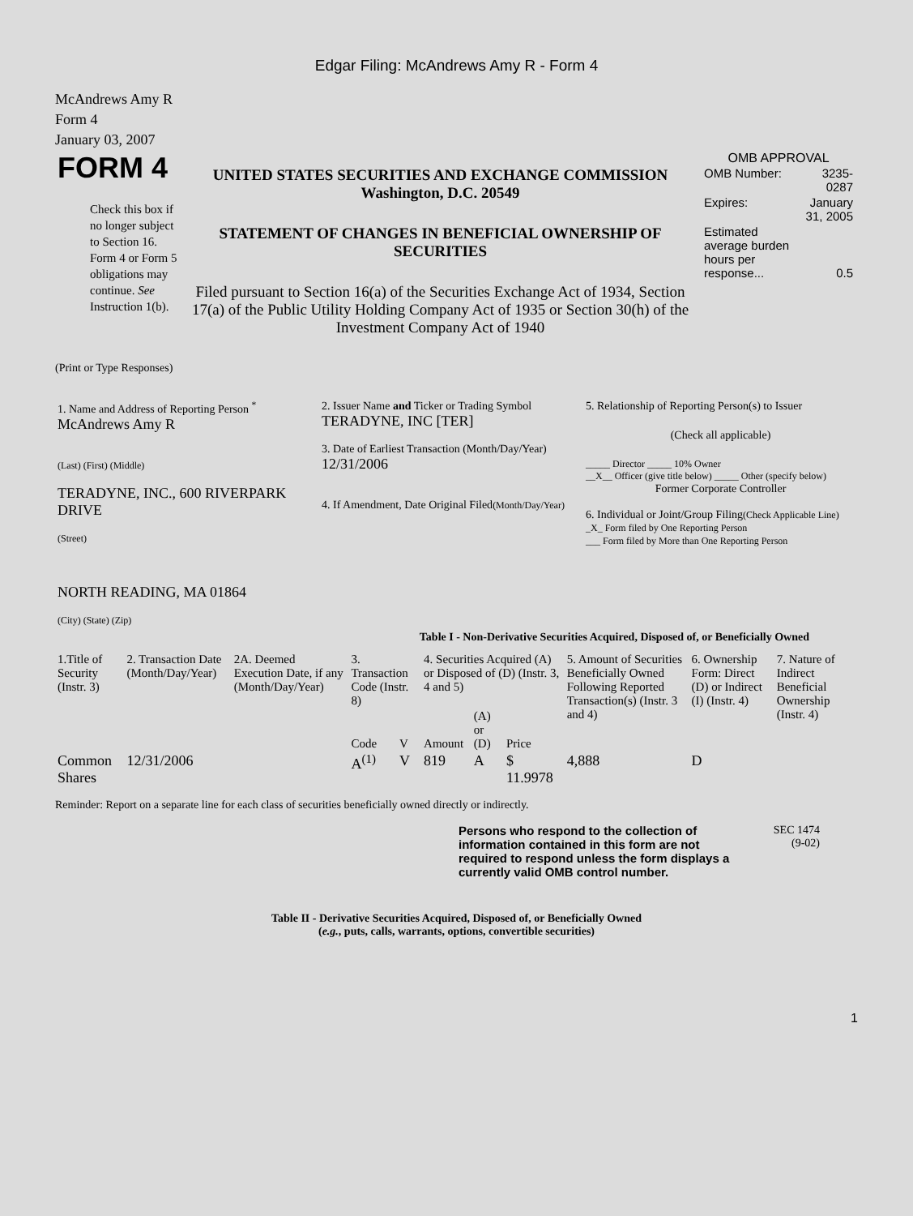Edgar Filing: McAndrews Amy R - Form 4
McAndrews Amy R
Form 4
January 03, 2007
| FORM 4 Check this box if no longer subject to Section 16. Form 4 or Form 5 obligations may continue. See Instruction 1(b). | UNITED STATES SECURITIES AND EXCHANGE COMMISSION Washington, D.C. 20549 STATEMENT OF CHANGES IN BENEFICIAL OWNERSHIP OF SECURITIES Filed pursuant to Section 16(a) of the Securities Exchange Act of 1934, Section 17(a) of the Public Utility Holding Company Act of 1935 or Section 30(h) of the Investment Company Act of 1940 | OMB APPROVAL / OMB Number: / 3235-0287 / / Expires: / January 31, 2005 / / Estimated average burden hours per response... / 0.5 / |
(Print or Type Responses)
| 1. Name and Address of Reporting Person <sup>*</sup> McAndrews Amy R (Last) (First) (Middle) TERADYNE, INC., 600 RIVERPARK DRIVE (Street) NORTH READING, MA 01864 (City) (State) (Zip) | 2. Issuer Name and Ticker or Trading Symbol TERADYNE, INC [TER] 3. Date of Earliest Transaction (Month/Day/Year) 12/31/2006 4. If Amendment, Date Original Filed (Month/Day/Year) | 5. Relationship of Reporting Person(s) to Issuer (Check all applicable) _____ Director _____ 10% Owner __X__ Officer (give title below) _____ Other (specify below) Former Corporate Controller 6. Individual or Joint/Group Filing (Check Applicable Line) _X_ Form filed by One Reporting Person ___ Form filed by More than One Reporting Person |
Table I - Non-Derivative Securities Acquired, Disposed of, or Beneficially Owned
| 1.Title of Security (Instr. 3) | 2. Transaction Date (Month/Day/Year) | 2A. Deemed Execution Date, if any (Month/Day/Year) | 3. Transaction Code (Instr. 8) | | 4. Securities Acquired (A) or Disposed of (D) (Instr. 3, 4 and 5) | | | 5. Amount of Securities Beneficially Owned Following Reported Transaction(s) (Instr. 3 and 4) | 6. Ownership Form: Direct (D) or Indirect (I) (Instr. 4) | 7. Nature of Indirect Beneficial Ownership (Instr. 4) |
| --- | --- | --- | --- | --- | --- | --- | --- | --- | --- | --- |
| | | | Code | V | Amount | (A) or (D) | Price | | | |
| Common Shares | 12/31/2006 | | A<sup>(1)</sup> | V | 819 | A | $ 11.9978 | 4,888 | D | |
Reminder: Report on a separate line for each class of securities beneficially owned directly or indirectly.
| Persons who respond to the collection of information contained in this form are not required to respond unless the form displays a currently valid OMB control number. | SEC 1474 (9-02) |
Table II - Derivative Securities Acquired, Disposed of, or Beneficially Owned
(e.g., puts, calls, warrants, options, convertible securities)
1